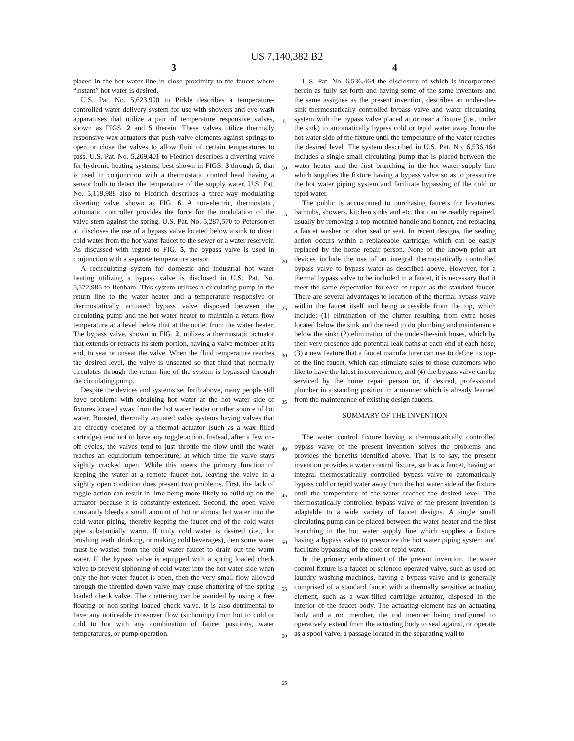US 7,140,382 B2
3
placed in the hot water line in close proximity to the faucet where “instant” hot water is desired.
U.S. Pat. No. 5,623,990 to Pirkle describes a temperature-controlled water delivery system for use with showers and eye-wash apparatuses that utilize a pair of temperature responsive valves, shown as FIGS. 2 and 5 therein. These valves utilize thermally responsive wax actuators that push valve elements against springs to open or close the valves to allow fluid of certain temperatures to pass. U.S. Pat. No. 5,209,401 to Fiedrich describes a diverting valve for hydronic heating systems, best shown in FIGS. 3 through 5, that is used in conjunction with a thermostatic control head having a sensor bulb to detect the temperature of the supply water. U.S. Pat. No. 5,119,988 also to Fiedrich describes a three-way modulating diverting valve, shown as FIG. 6. A non-electric, thermostatic, automatic controller provides the force for the modulation of the valve stem against the spring. U.S. Pat. No. 5,287,570 to Peterson et al. discloses the use of a bypass valve located below a sink to divert cold water from the hot water faucet to the sewer or a water reservoir. As discussed with regard to FIG. 5, the bypass valve is used in conjunction with a separate temperature sensor.
A recirculating system for domestic and industrial hot water heating utilizing a bypass valve is disclosed in U.S. Pat. No. 5,572,985 to Benham. This system utilizes a circulating pump in the return line to the water heater and a temperature responsive or thermostatically actuated bypass valve disposed between the circulating pump and the hot water heater to maintain a return flow temperature at a level below that at the outlet from the water heater. The bypass valve, shown in FIG. 2, utilizes a thermostatic actuator that extends or retracts its stem portion, having a valve member at its end, to seat or unseat the valve. When the fluid temperature reaches the desired level, the valve is unseated so that fluid that normally circulates through the return line of the system is bypassed through the circulating pump.
Despite the devices and systems set forth above, many people still have problems with obtaining hot water at the hot water side of fixtures located away from the hot water heater or other source of hot water. Boosted, thermally actuated valve systems having valves that are directly operated by a thermal actuator (such as a wax filled cartridge) tend not to have any toggle action. Instead, after a few on-off cycles, the valves tend to just throttle the flow until the water reaches an equilibrium temperature, at which time the valve stays slightly cracked open. While this meets the primary function of keeping the water at a remote faucet hot, leaving the valve in a slightly open condition does present two problems. First, the lack of toggle action can result in lime being more likely to build up on the actuator because it is constantly extended. Second, the open valve constantly bleeds a small amount of hot or almost hot water into the cold water piping, thereby keeping the faucet end of the cold water pipe substantially warm. If truly cold water is desired (i.e., for brushing teeth, drinking, or making cold beverages), then some water must be wasted from the cold water faucet to drain out the warm water. If the bypass valve is equipped with a spring loaded check valve to prevent siphoning of cold water into the hot water side when only the hot water faucet is open, then the very small flow allowed through the throttled-down valve may cause chattering of the spring loaded check valve. The chattering can be avoided by using a free floating or non-spring loaded check valve. It is also detrimental to have any noticeable crossover flow (siphoning) from hot to cold or cold to hot with any combination of faucet positions, water temperatures, or pump operation.
5
10
15
20
25
30
35
40
45
50
55
60
65
4
U.S. Pat. No. 6,536,464 the disclosure of which is incorporated herein as fully set forth and having some of the same inventors and the same assignee as the present invention, describes an under-the-sink thermostatically controlled bypass valve and water circulating system with the bypass valve placed at or near a fixture (i.e., under the sink) to automatically bypass cold or tepid water away from the hot water side of the fixture until the temperature of the water reaches the desired level. The system described in U.S. Pat. No. 6,536,464 includes a single small circulating pump that is placed between the water heater and the first branching in the hot water supply line which supplies the fixture having a bypass valve so as to pressurize the hot water piping system and facilitate bypassing of the cold or tepid water.
The public is accustomed to purchasing faucets for lavatories, bathtubs, showers, kitchen sinks and etc. that can be readily repaired, usually by removing a top-mounted handle and bonnet, and replacing a faucet washer or other seal or seat. In recent designs, the sealing action occurs within a replaceable cartridge, which can be easily replaced by the home repair person. None of the known prior art devices include the use of an integral thermostatically controlled bypass valve to bypass water as described above. However, for a thermal bypass valve to be included in a faucet, it is necessary that it meet the same expectation for ease of repair as the standard faucet. There are several advantages to location of the thermal bypass valve within the faucet itself and being accessible from the top, which include: (1) elimination of the clutter resulting from extra hoses located below the sink and the need to do plumbing and maintenance below the sink; (2) elimination of the under-the-sink hoses, which by their very presence add potential leak paths at each end of each hose; (3) a new feature that a faucet manufacturer can use to define its top-of-the-line faucet, which can stimulate sales to those customers who like to have the latest in convenience; and (4) the bypass valve can be serviced by the home repair person or, if desired, professional plumber in a standing position in a manner which is already learned from the maintenance of existing design faucets.
SUMMARY OF THE INVENTION
The water control fixture having a thermostatically controlled bypass valve of the present invention solves the problems and provides the benefits identified above. That is to say, the present invention provides a water control fixture, such as a faucet, having an integral thermostatically controlled bypass valve to automatically bypass cold or tepid water away from the hot water side of the fixture until the temperature of the water reaches the desired level. The thermostatically controlled bypass valve of the present invention is adaptable to a wide variety of faucet designs. A single small circulating pump can be placed between the water heater and the first branching in the hot water supply line which supplies a fixture having a bypass valve to pressurize the hot water piping system and facilitate bypassing of the cold or tepid water.
In the primary embodiment of the present invention, the water control fixture is a faucet or solenoid operated valve, such as used on laundry washing machines, having a bypass valve and is generally comprised of a standard faucet with a thermally sensitive actuating element, such as a wax-filled cartridge actuator, disposed in the interior of the faucet body. The actuating element has an actuating body and a rod member, the rod member being configured to operatively extend from the actuating body to seal against, or operate as a spool valve, a passage located in the separating wall to